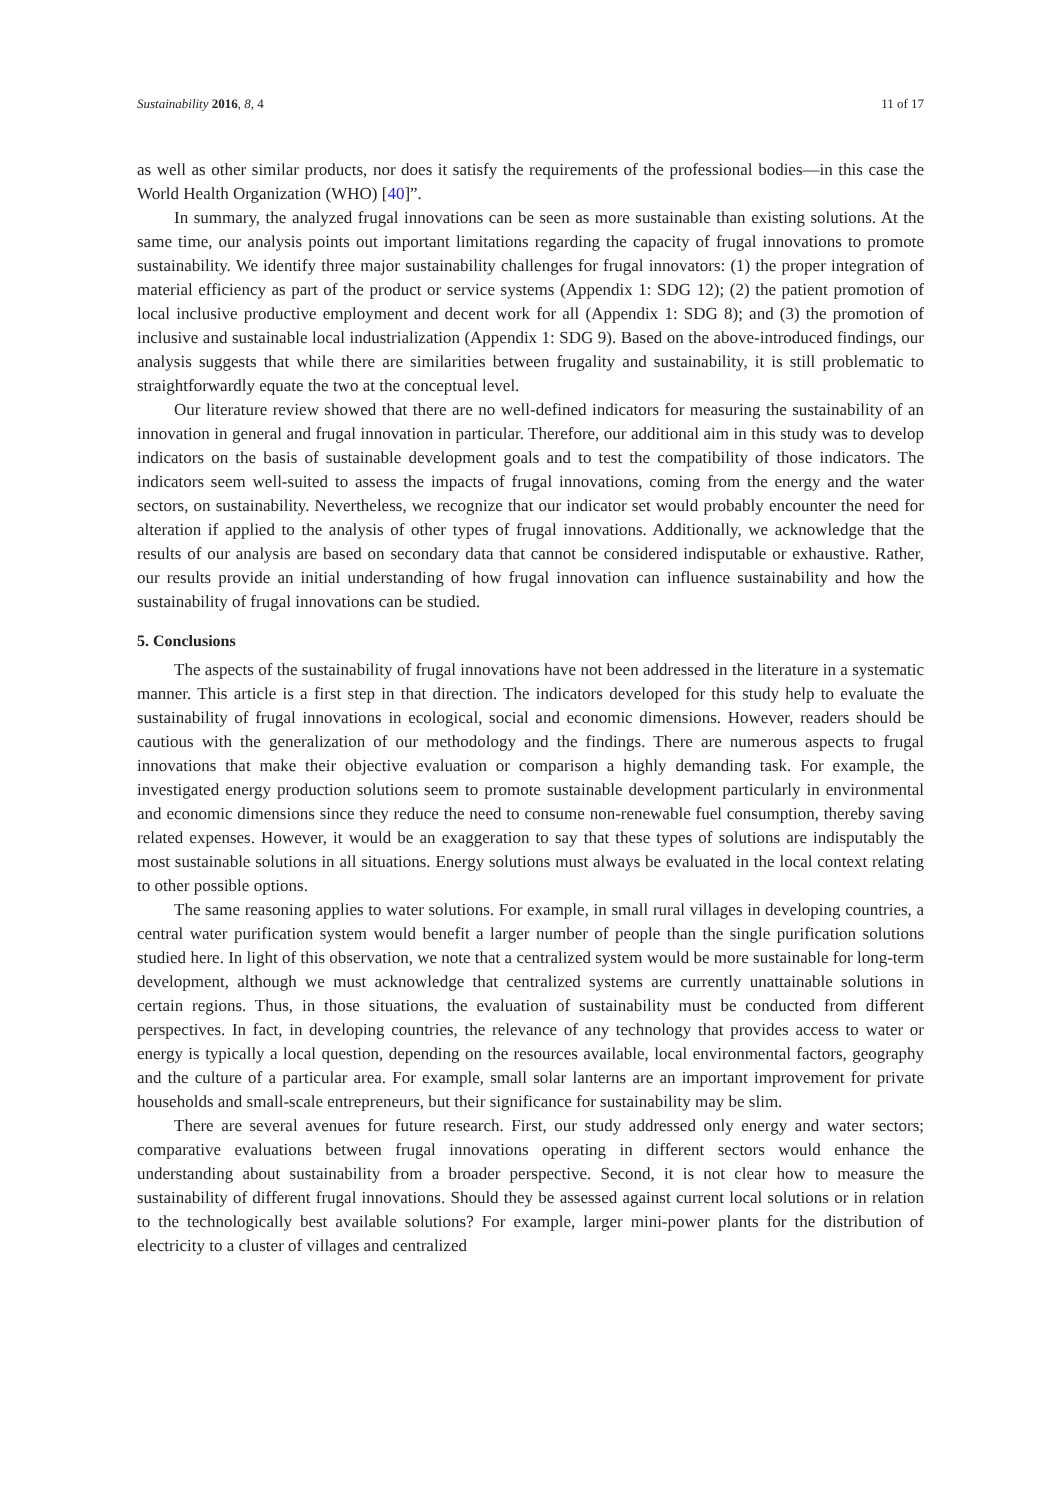Sustainability 2016, 8, 4 11 of 17
as well as other similar products, nor does it satisfy the requirements of the professional bodies—in this case the World Health Organization (WHO) [40]”.
In summary, the analyzed frugal innovations can be seen as more sustainable than existing solutions. At the same time, our analysis points out important limitations regarding the capacity of frugal innovations to promote sustainability. We identify three major sustainability challenges for frugal innovators: (1) the proper integration of material efficiency as part of the product or service systems (Appendix 1: SDG 12); (2) the patient promotion of local inclusive productive employment and decent work for all (Appendix 1: SDG 8); and (3) the promotion of inclusive and sustainable local industrialization (Appendix 1: SDG 9). Based on the above-introduced findings, our analysis suggests that while there are similarities between frugality and sustainability, it is still problematic to straightforwardly equate the two at the conceptual level.
Our literature review showed that there are no well-defined indicators for measuring the sustainability of an innovation in general and frugal innovation in particular. Therefore, our additional aim in this study was to develop indicators on the basis of sustainable development goals and to test the compatibility of those indicators. The indicators seem well-suited to assess the impacts of frugal innovations, coming from the energy and the water sectors, on sustainability. Nevertheless, we recognize that our indicator set would probably encounter the need for alteration if applied to the analysis of other types of frugal innovations. Additionally, we acknowledge that the results of our analysis are based on secondary data that cannot be considered indisputable or exhaustive. Rather, our results provide an initial understanding of how frugal innovation can influence sustainability and how the sustainability of frugal innovations can be studied.
5. Conclusions
The aspects of the sustainability of frugal innovations have not been addressed in the literature in a systematic manner. This article is a first step in that direction. The indicators developed for this study help to evaluate the sustainability of frugal innovations in ecological, social and economic dimensions. However, readers should be cautious with the generalization of our methodology and the findings. There are numerous aspects to frugal innovations that make their objective evaluation or comparison a highly demanding task. For example, the investigated energy production solutions seem to promote sustainable development particularly in environmental and economic dimensions since they reduce the need to consume non-renewable fuel consumption, thereby saving related expenses. However, it would be an exaggeration to say that these types of solutions are indisputably the most sustainable solutions in all situations. Energy solutions must always be evaluated in the local context relating to other possible options.
The same reasoning applies to water solutions. For example, in small rural villages in developing countries, a central water purification system would benefit a larger number of people than the single purification solutions studied here. In light of this observation, we note that a centralized system would be more sustainable for long-term development, although we must acknowledge that centralized systems are currently unattainable solutions in certain regions. Thus, in those situations, the evaluation of sustainability must be conducted from different perspectives. In fact, in developing countries, the relevance of any technology that provides access to water or energy is typically a local question, depending on the resources available, local environmental factors, geography and the culture of a particular area. For example, small solar lanterns are an important improvement for private households and small-scale entrepreneurs, but their significance for sustainability may be slim.
There are several avenues for future research. First, our study addressed only energy and water sectors; comparative evaluations between frugal innovations operating in different sectors would enhance the understanding about sustainability from a broader perspective. Second, it is not clear how to measure the sustainability of different frugal innovations. Should they be assessed against current local solutions or in relation to the technologically best available solutions? For example, larger mini-power plants for the distribution of electricity to a cluster of villages and centralized